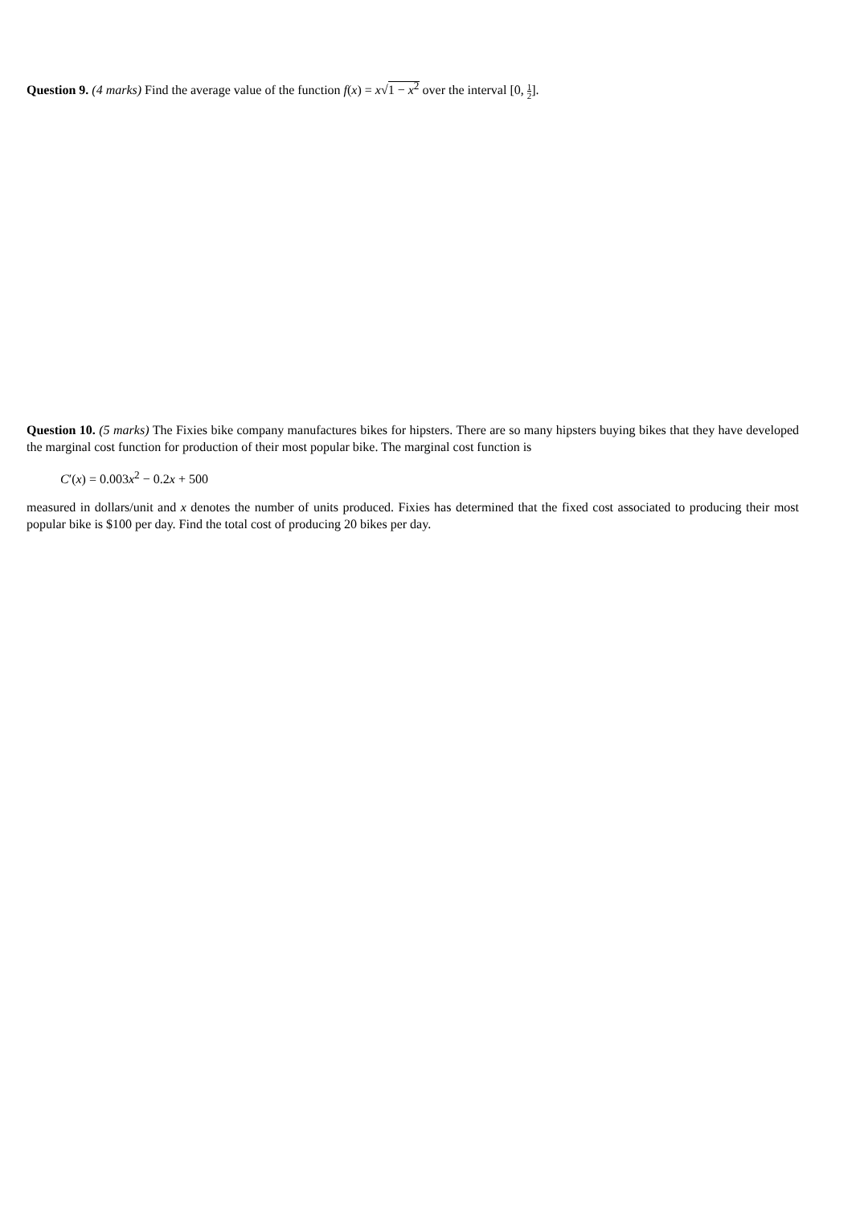Question 9. (4 marks) Find the average value of the function f(x) = x√1 − x<sup>2</sup> over the interval [0, 1 2].
Question 10. (5 marks) The Fixies bike company manufactures bikes for hipsters. There are so many hipsters buying bikes that they have developed the marginal cost function for production of their most popular bike. The marginal cost function is
C′(x) = 0.003x<sup>2</sup> − 0.2x + 500
measured in dollars/unit and x denotes the number of units produced. Fixies has determined that the fixed cost associated to producing their most popular bike is $100 per day. Find the total cost of producing 20 bikes per day.